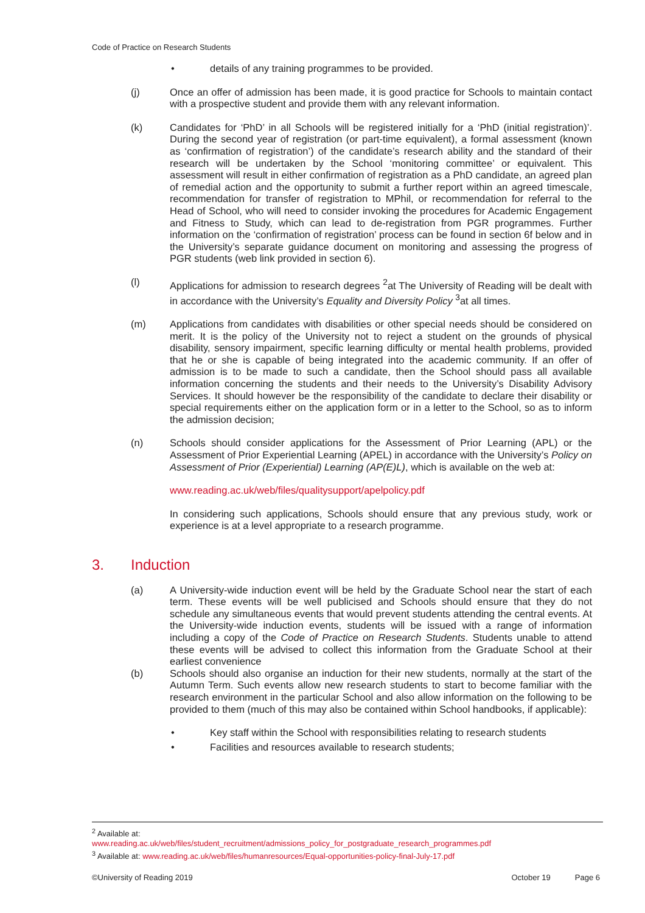Code of Practice on Research Students
• details of any training programmes to be provided.
(j) Once an offer of admission has been made, it is good practice for Schools to maintain contact with a prospective student and provide them with any relevant information.
(k) Candidates for ‘PhD’ in all Schools will be registered initially for a ‘PhD (initial registration)’. During the second year of registration (or part-time equivalent), a formal assessment (known as ‘confirmation of registration’) of the candidate’s research ability and the standard of their research will be undertaken by the School ‘monitoring committee’ or equivalent. This assessment will result in either confirmation of registration as a PhD candidate, an agreed plan of remedial action and the opportunity to submit a further report within an agreed timescale, recommendation for transfer of registration to MPhil, or recommendation for referral to the Head of School, who will need to consider invoking the procedures for Academic Engagement and Fitness to Study, which can lead to de-registration from PGR programmes. Further information on the ‘confirmation of registration’ process can be found in section 6f below and in the University’s separate guidance document on monitoring and assessing the progress of PGR students (web link provided in section 6).
(l) Applications for admission to research degrees <sup>2</sup>at The University of Reading will be dealt with in accordance with the University’s Equality and Diversity Policy <sup>3</sup>at all times.
(m) Applications from candidates with disabilities or other special needs should be considered on merit. It is the policy of the University not to reject a student on the grounds of physical disability, sensory impairment, specific learning difficulty or mental health problems, provided that he or she is capable of being integrated into the academic community. If an offer of admission is to be made to such a candidate, then the School should pass all available information concerning the students and their needs to the University’s Disability Advisory Services. It should however be the responsibility of the candidate to declare their disability or special requirements either on the application form or in a letter to the School, so as to inform the admission decision;
(n) Schools should consider applications for the Assessment of Prior Learning (APL) or the Assessment of Prior Experiential Learning (APEL) in accordance with the University’s Policy on Assessment of Prior (Experiential) Learning (AP(E)L), which is available on the web at:
www.reading.ac.uk/web/files/qualitysupport/apelpolicy.pdf
In considering such applications, Schools should ensure that any previous study, work or experience is at a level appropriate to a research programme.
3. Induction
(a) A University-wide induction event will be held by the Graduate School near the start of each term. These events will be well publicised and Schools should ensure that they do not schedule any simultaneous events that would prevent students attending the central events. At the University-wide induction events, students will be issued with a range of information including a copy of the Code of Practice on Research Students. Students unable to attend these events will be advised to collect this information from the Graduate School at their earliest convenience
(b) Schools should also organise an induction for their new students, normally at the start of the Autumn Term. Such events allow new research students to start to become familiar with the research environment in the particular School and also allow information on the following to be provided to them (much of this may also be contained within School handbooks, if applicable):
• Key staff within the School with responsibilities relating to research students
• Facilities and resources available to research students;
<sup>2</sup> Available at:
www.reading.ac.uk/web/files/student_recruitment/admissions_policy_for_postgraduate_research_programmes.pdf
<sup>3</sup> Available at: www.reading.ac.uk/web/files/humanresources/Equal-opportunities-policy-final-July-17.pdf
©University of Reading 2019 October 19 Page 6